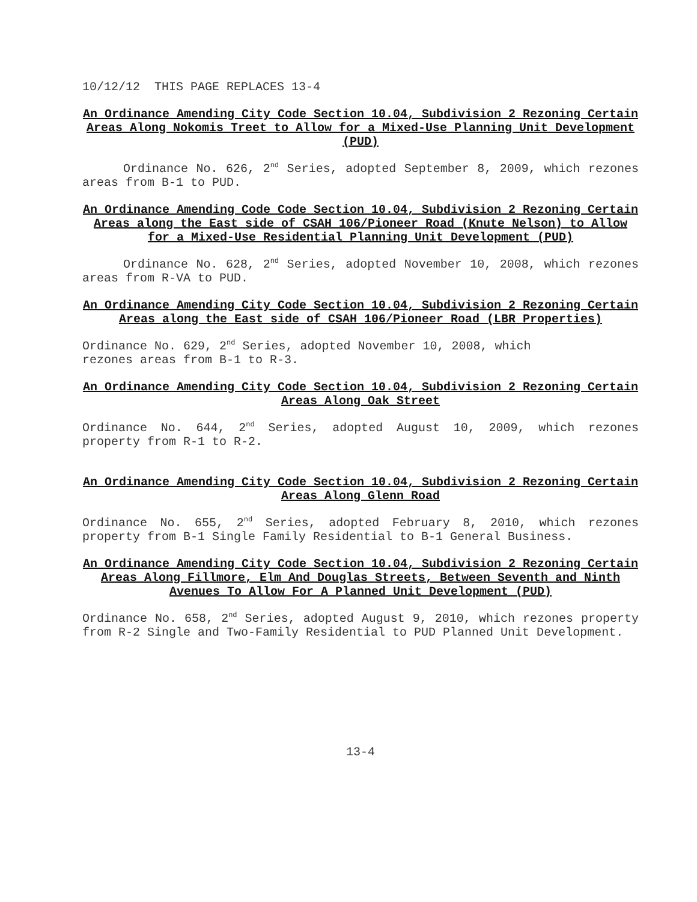10/12/12 THIS PAGE REPLACES 13-4
An Ordinance Amending City Code Section 10.04, Subdivision 2 Rezoning Certain Areas Along Nokomis Treet to Allow for a Mixed-Use Planning Unit Development (PUD)
Ordinance No. 626, 2<sup>nd</sup> Series, adopted September 8, 2009, which rezones areas from B-1 to PUD.
An Ordinance Amending Code Code Section 10.04, Subdivision 2 Rezoning Certain Areas along the East side of CSAH 106/Pioneer Road (Knute Nelson) to Allow for a Mixed-Use Residential Planning Unit Development (PUD)
Ordinance No. 628, 2<sup>nd</sup> Series, adopted November 10, 2008, which rezones areas from R-VA to PUD.
An Ordinance Amending City Code Section 10.04, Subdivision 2 Rezoning Certain Areas along the East side of CSAH 106/Pioneer Road (LBR Properties)
Ordinance No. 629, 2<sup>nd</sup> Series, adopted November 10, 2008, which
rezones areas from B-1 to R-3.
An Ordinance Amending City Code Section 10.04, Subdivision 2 Rezoning Certain Areas Along Oak Street
Ordinance No. 644, 2<sup>nd</sup> Series, adopted August 10, 2009, which rezones property from R-1 to R-2.
An Ordinance Amending City Code Section 10.04, Subdivision 2 Rezoning Certain Areas Along Glenn Road
Ordinance No. 655, 2<sup>nd</sup> Series, adopted February 8, 2010, which rezones property from B-1 Single Family Residential to B-1 General Business.
An Ordinance Amending City Code Section 10.04, Subdivision 2 Rezoning Certain Areas Along Fillmore, Elm And Douglas Streets, Between Seventh and Ninth Avenues To Allow For A Planned Unit Development (PUD)
Ordinance No. 658, 2<sup>nd</sup> Series, adopted August 9, 2010, which rezones property from R-2 Single and Two-Family Residential to PUD Planned Unit Development.
13-4